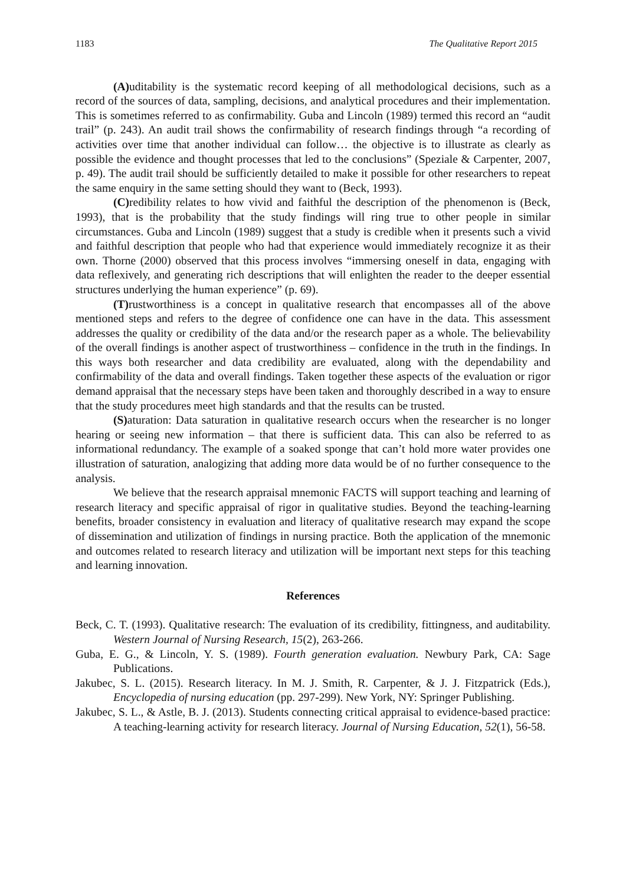1183 The Qualitative Report 2015
(A) uditability is the systematic record keeping of all methodological decisions, such as a record of the sources of data, sampling, decisions, and analytical procedures and their implementation. This is sometimes referred to as confirmability. Guba and Lincoln (1989) termed this record an “audit trail” (p. 243). An audit trail shows the confirmability of research findings through “a recording of activities over time that another individual can follow… the objective is to illustrate as clearly as possible the evidence and thought processes that led to the conclusions” (Speziale & Carpenter, 2007, p. 49). The audit trail should be sufficiently detailed to make it possible for other researchers to repeat the same enquiry in the same setting should they want to (Beck, 1993).
(C) redibility relates to how vivid and faithful the description of the phenomenon is (Beck, 1993), that is the probability that the study findings will ring true to other people in similar circumstances. Guba and Lincoln (1989) suggest that a study is credible when it presents such a vivid and faithful description that people who had that experience would immediately recognize it as their own. Thorne (2000) observed that this process involves “immersing oneself in data, engaging with data reflexively, and generating rich descriptions that will enlighten the reader to the deeper essential structures underlying the human experience” (p. 69).
(T) rustworthiness is a concept in qualitative research that encompasses all of the above mentioned steps and refers to the degree of confidence one can have in the data. This assessment addresses the quality or credibility of the data and/or the research paper as a whole. The believability of the overall findings is another aspect of trustworthiness – confidence in the truth in the findings. In this ways both researcher and data credibility are evaluated, along with the dependability and confirmability of the data and overall findings. Taken together these aspects of the evaluation or rigor demand appraisal that the necessary steps have been taken and thoroughly described in a way to ensure that the study procedures meet high standards and that the results can be trusted.
(S) aturation: Data saturation in qualitative research occurs when the researcher is no longer hearing or seeing new information – that there is sufficient data. This can also be referred to as informational redundancy. The example of a soaked sponge that can’t hold more water provides one illustration of saturation, analogizing that adding more data would be of no further consequence to the analysis.
We believe that the research appraisal mnemonic FACTS will support teaching and learning of research literacy and specific appraisal of rigor in qualitative studies. Beyond the teaching-learning benefits, broader consistency in evaluation and literacy of qualitative research may expand the scope of dissemination and utilization of findings in nursing practice. Both the application of the mnemonic and outcomes related to research literacy and utilization will be important next steps for this teaching and learning innovation.
References
Beck, C. T. (1993). Qualitative research: The evaluation of its credibility, fittingness, and auditability. Western Journal of Nursing Research, 15(2), 263-266.
Guba, E. G., & Lincoln, Y. S. (1989). Fourth generation evaluation. Newbury Park, CA: Sage Publications.
Jakubec, S. L. (2015). Research literacy. In M. J. Smith, R. Carpenter, & J. J. Fitzpatrick (Eds.), Encyclopedia of nursing education (pp. 297-299). New York, NY: Springer Publishing.
Jakubec, S. L., & Astle, B. J. (2013). Students connecting critical appraisal to evidence-based practice: A teaching-learning activity for research literacy. Journal of Nursing Education, 52(1), 56-58.